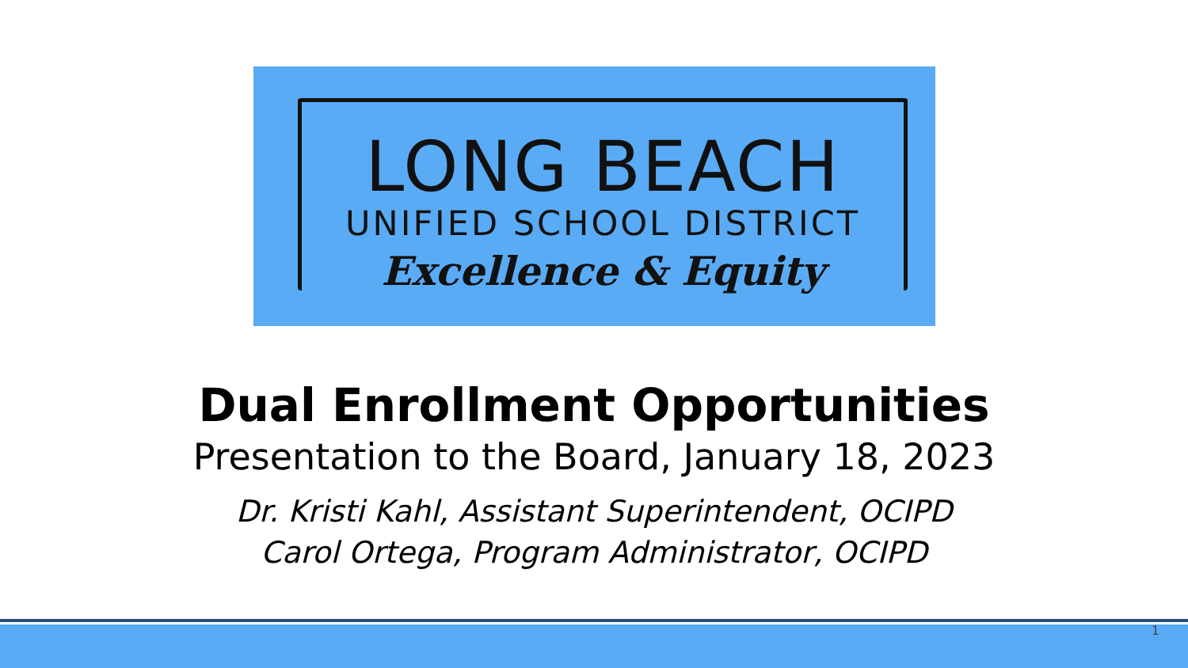LONG BEACH
UNIFIED SCHOOL DISTRICT
Excellence & Equity
Dual Enrollment Opportunities
Presentation to the Board, January 18, 2023
Dr. Kristi Kahl, Assistant Superintendent, OCIPD
Carol Ortega, Program Administrator, OCIPD
1